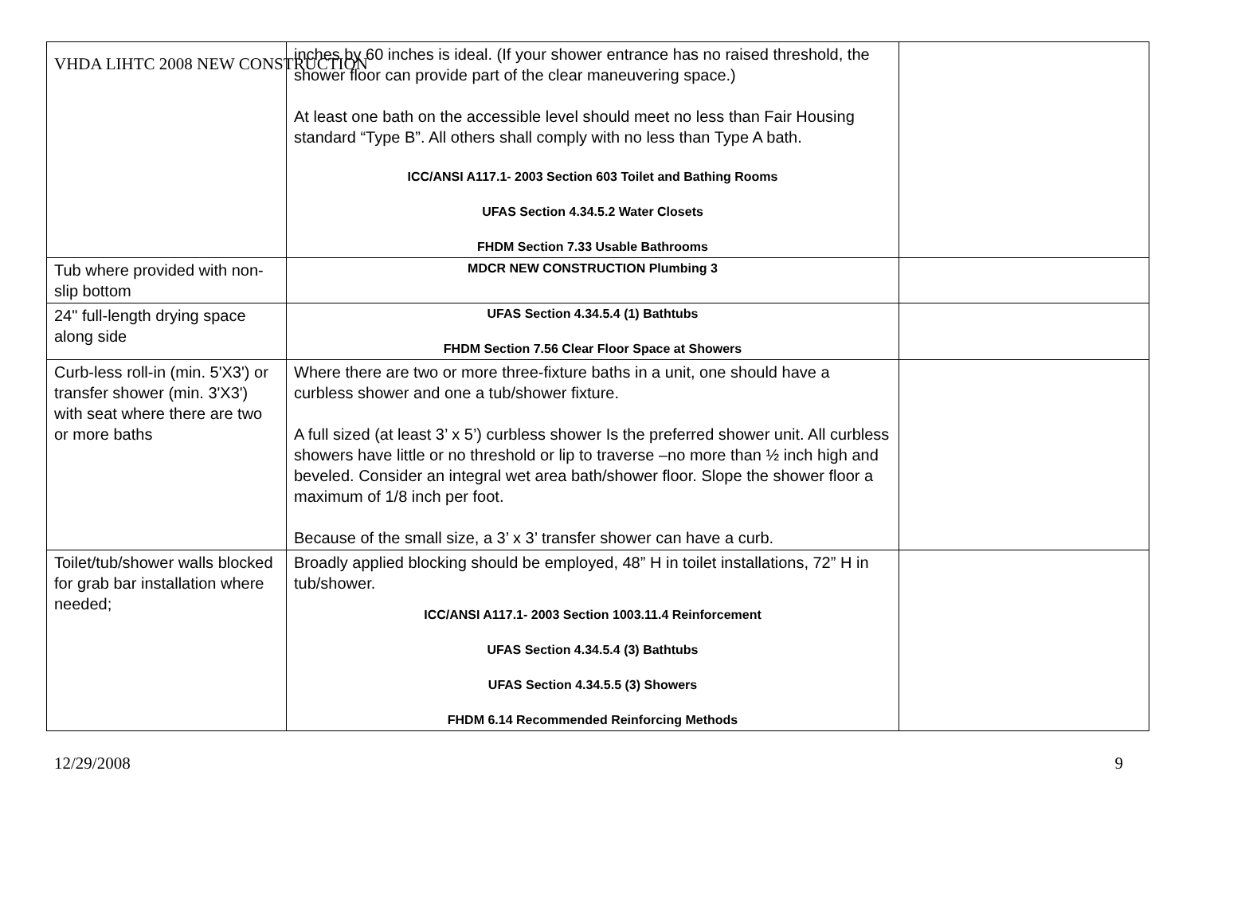VHDA LIHTC 2008 NEW CONSTRUCTION
| | inches by 60 inches is ideal. (If your shower entrance has no raised threshold, the shower floor can provide part of the clear maneuvering space.) At least one bath on the accessible level should meet no less than Fair Housing standard “Type B”. All others shall comply with no less than Type A bath. ICC/ANSI A117.1- 2003 Section 603 Toilet and Bathing Rooms UFAS Section 4.34.5.2 Water Closets FHDM Section 7.33 Usable Bathrooms | |
| Tub where provided with non-slip bottom | MDCR NEW CONSTRUCTION Plumbing 3 | |
| 24" full-length drying space along side | UFAS Section 4.34.5.4 (1) Bathtubs FHDM Section 7.56 Clear Floor Space at Showers | |
| Curb-less roll-in (min. 5'X3') or transfer shower (min. 3'X3') with seat where there are two or more baths | Where there are two or more three-fixture baths in a unit, one should have a curbless shower and one a tub/shower fixture. A full sized (at least 3’ x 5’) curbless shower Is the preferred shower unit. All curbless showers have little or no threshold or lip to traverse –no more than ½ inch high and beveled. Consider an integral wet area bath/shower floor. Slope the shower floor a maximum of 1/8 inch per foot. Because of the small size, a 3’ x 3’ transfer shower can have a curb. | |
| Toilet/tub/shower walls blocked for grab bar installation where needed; | Broadly applied blocking should be employed, 48” H in toilet installations, 72” H in tub/shower. ICC/ANSI A117.1- 2003 Section 1003.11.4 Reinforcement UFAS Section 4.34.5.4 (3) Bathtubs UFAS Section 4.34.5.5 (3) Showers FHDM 6.14 Recommended Reinforcing Methods | |
12/29/2008 9